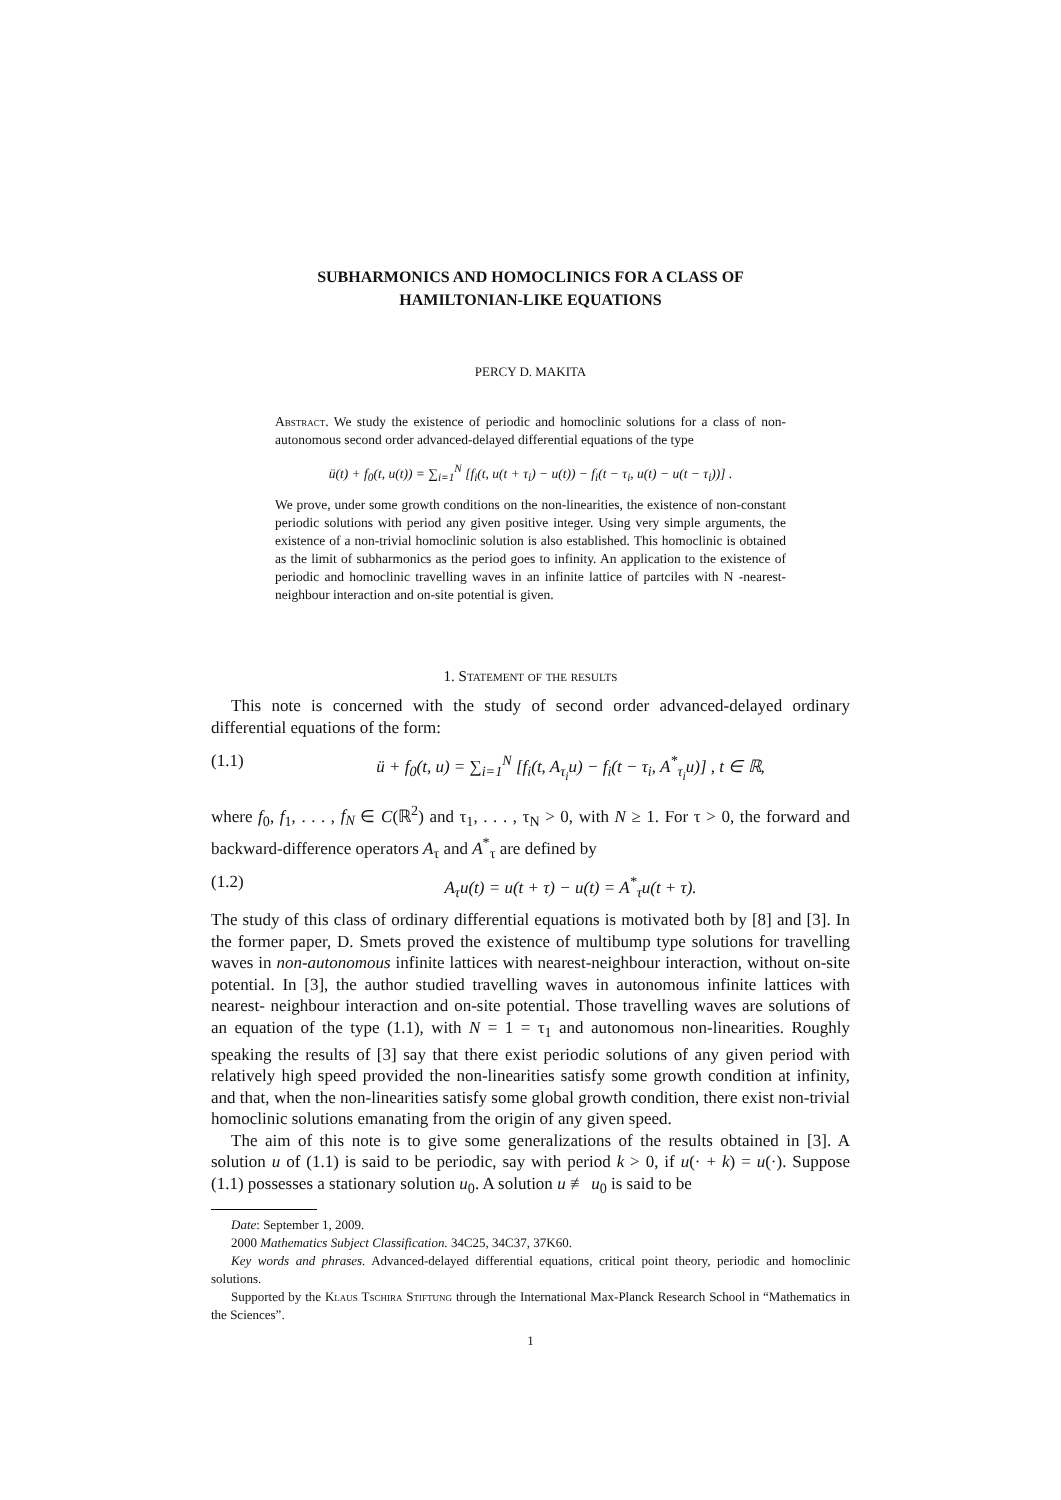SUBHARMONICS AND HOMOCLINICS FOR A CLASS OF
HAMILTONIAN-LIKE EQUATIONS
PERCY D. MAKITA
Abstract. We study the existence of periodic and homoclinic solutions for a class of non-autonomous second order advanced-delayed differential equations of the type
ü(t) + f<sub>0</sub>(t, u(t)) = ∑<sub>i=1</sub><sup>N</sup> [f<sub>i</sub>(t, u(t + τ<sub>i</sub>) − u(t)) − f<sub>i</sub>(t − τ<sub>i</sub>, u(t) − u(t − τ<sub>i</sub>))] .
We prove, under some growth conditions on the non-linearities, the existence of non-constant periodic solutions with period any given positive integer. Using very simple arguments, the existence of a non-trivial homoclinic solution is also established. This homoclinic is obtained as the limit of subharmonics as the period goes to infinity. An application to the existence of periodic and homoclinic travelling waves in an infinite lattice of partciles with N -nearest-neighbour interaction and on-site potential is given.
1. Statement of the results
This note is concerned with the study of second order advanced-delayed ordinary differential equations of the form:
(1.1) ü + f<sub>0</sub>(t, u) = ∑<sub>i=1</sub><sup>N</sup> [f<sub>i</sub>(t, A<sub>τ<sub>i</sub></sub>u) − f<sub>i</sub>(t − τ<sub>i</sub>, A<sup>*</sup><sub>τ<sub>i</sub></sub>u)] , t ∈ ℝ,
where f<sub>0</sub>, f<sub>1</sub>, . . . , f<sub>N</sub> ∈ C(ℝ<sup>2</sup>) and τ<sub>1</sub>, . . . , τ<sub>N</sub> > 0, with N ≥ 1. For τ > 0, the forward and backward-difference operators A<sub>τ</sub> and A<sup>*</sup><sub>τ</sub> are defined by
(1.2) A<sub>τ</sub>u(t) = u(t + τ) − u(t) = A<sup>*</sup><sub>τ</sub>u(t + τ).
The study of this class of ordinary differential equations is motivated both by [8] and [3]. In the former paper, D. Smets proved the existence of multibump type solutions for travelling waves in non-autonomous infinite lattices with nearest-neighbour interaction, without on-site potential. In [3], the author studied travelling waves in autonomous infinite lattices with nearest- neighbour interaction and on-site potential. Those travelling waves are solutions of an equation of the type (1.1), with N = 1 = τ<sub>1</sub> and autonomous non-linearities. Roughly speaking the results of [3] say that there exist periodic solutions of any given period with relatively high speed provided the non-linearities satisfy some growth condition at infinity, and that, when the non-linearities satisfy some global growth condition, there exist non-trivial homoclinic solutions emanating from the origin of any given speed.
The aim of this note is to give some generalizations of the results obtained in [3]. A solution u of (1.1) is said to be periodic, say with period k > 0, if u(· + k) = u(·). Suppose (1.1) possesses a stationary solution u<sub>0</sub>. A solution u ≢ u<sub>0</sub> is said to be
Date: September 1, 2009.
2000 Mathematics Subject Classification. 34C25, 34C37, 37K60.
Key words and phrases. Advanced-delayed differential equations, critical point theory, periodic and homoclinic solutions.
Supported by the Klaus Tschira Stiftung through the International Max-Planck Research School in “Mathematics in the Sciences”.
1